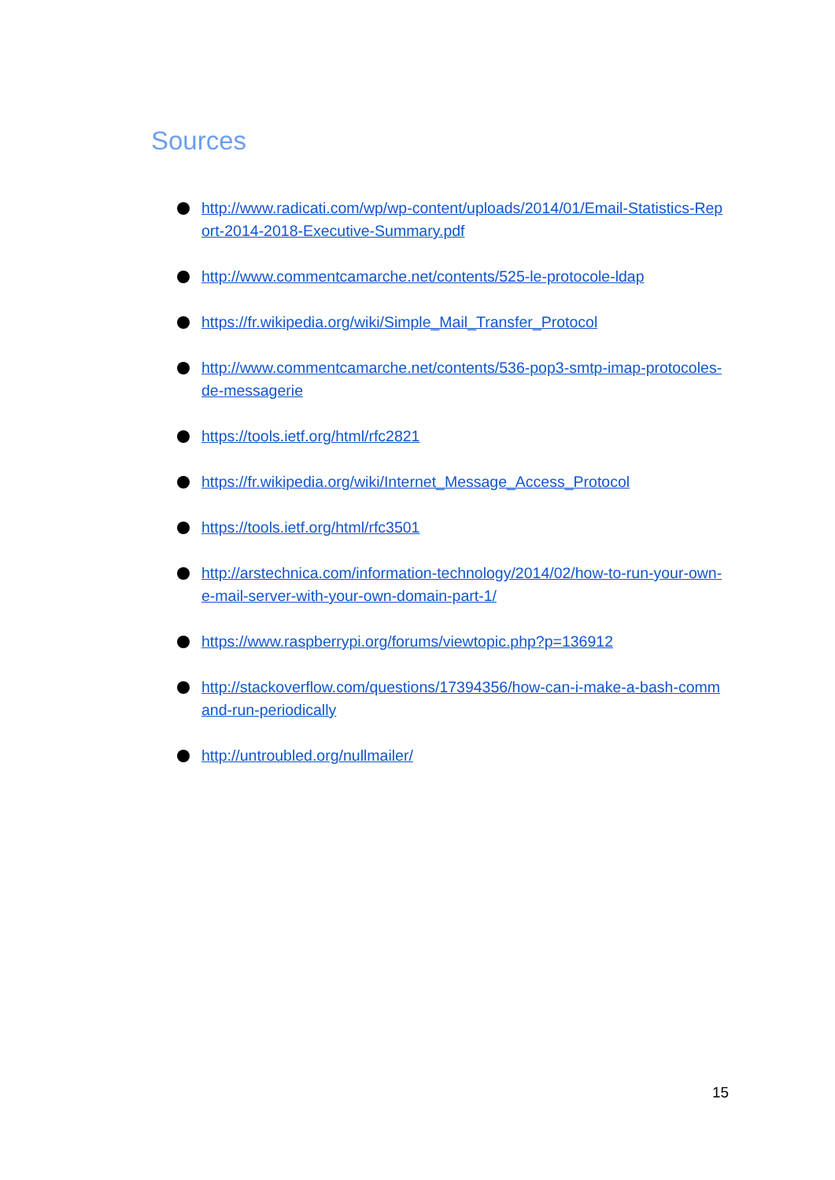Sources
http://www.radicati.com/wp/wp-content/uploads/2014/01/Email-Statistics-Report-2014-2018-Executive-Summary.pdf
http://www.commentcamarche.net/contents/525-le-protocole-ldap
https://fr.wikipedia.org/wiki/Simple_Mail_Transfer_Protocol
http://www.commentcamarche.net/contents/536-pop3-smtp-imap-protocoles-de-messagerie
https://tools.ietf.org/html/rfc2821
https://fr.wikipedia.org/wiki/Internet_Message_Access_Protocol
https://tools.ietf.org/html/rfc3501
http://arstechnica.com/information-technology/2014/02/how-to-run-your-own-e-mail-server-with-your-own-domain-part-1/
https://www.raspberrypi.org/forums/viewtopic.php?p=136912
http://stackoverflow.com/questions/17394356/how-can-i-make-a-bash-command-run-periodically
http://untroubled.org/nullmailer/
15